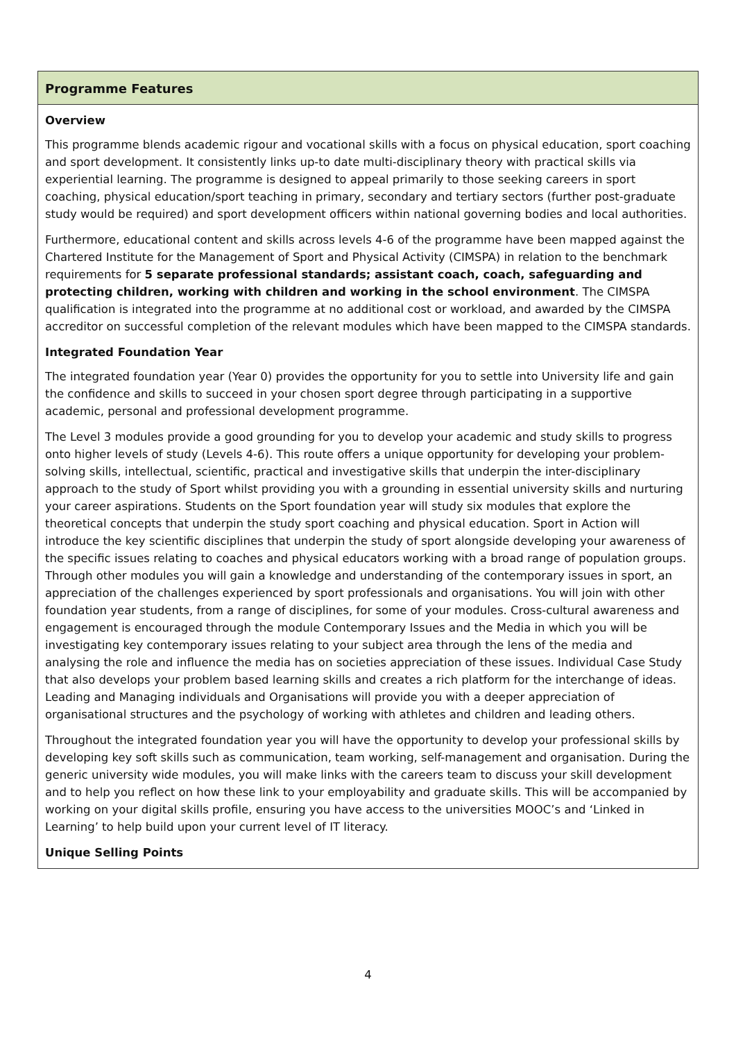| Programme Features |
| --- |
| Overview This programme blends academic rigour and vocational skills with a focus on physical education, sport coaching and sport development. It consistently links up-to date multi-disciplinary theory with practical skills via experiential learning. The programme is designed to appeal primarily to those seeking careers in sport coaching, physical education/sport teaching in primary, secondary and tertiary sectors (further post-graduate study would be required) and sport development officers within national governing bodies and local authorities. Furthermore, educational content and skills across levels 4-6 of the programme have been mapped against the Chartered Institute for the Management of Sport and Physical Activity (CIMSPA) in relation to the benchmark requirements for 5 separate professional standards; assistant coach, coach, safeguarding and protecting children, working with children and working in the school environment . The CIMSPA qualification is integrated into the programme at no additional cost or workload, and awarded by the CIMSPA accreditor on successful completion of the relevant modules which have been mapped to the CIMSPA standards. Integrated Foundation Year The integrated foundation year (Year 0) provides the opportunity for you to settle into University life and gain the confidence and skills to succeed in your chosen sport degree through participating in a supportive academic, personal and professional development programme. The Level 3 modules provide a good grounding for you to develop your academic and study skills to progress onto higher levels of study (Levels 4-6). This route offers a unique opportunity for developing your problem-solving skills, intellectual, scientific, practical and investigative skills that underpin the inter-disciplinary approach to the study of Sport whilst providing you with a grounding in essential university skills and nurturing your career aspirations. Students on the Sport foundation year will study six modules that explore the theoretical concepts that underpin the study sport coaching and physical education. Sport in Action will introduce the key scientific disciplines that underpin the study of sport alongside developing your awareness of the specific issues relating to coaches and physical educators working with a broad range of population groups. Through other modules you will gain a knowledge and understanding of the contemporary issues in sport, an appreciation of the challenges experienced by sport professionals and organisations. You will join with other foundation year students, from a range of disciplines, for some of your modules. Cross-cultural awareness and engagement is encouraged through the module Contemporary Issues and the Media in which you will be investigating key contemporary issues relating to your subject area through the lens of the media and analysing the role and influence the media has on societies appreciation of these issues. Individual Case Study that also develops your problem based learning skills and creates a rich platform for the interchange of ideas. Leading and Managing individuals and Organisations will provide you with a deeper appreciation of organisational structures and the psychology of working with athletes and children and leading others. Throughout the integrated foundation year you will have the opportunity to develop your professional skills by developing key soft skills such as communication, team working, self-management and organisation. During the generic university wide modules, you will make links with the careers team to discuss your skill development and to help you reflect on how these link to your employability and graduate skills. This will be accompanied by working on your digital skills profile, ensuring you have access to the universities MOOC’s and ‘Linked in Learning’ to help build upon your current level of IT literacy. Unique Selling Points |
4